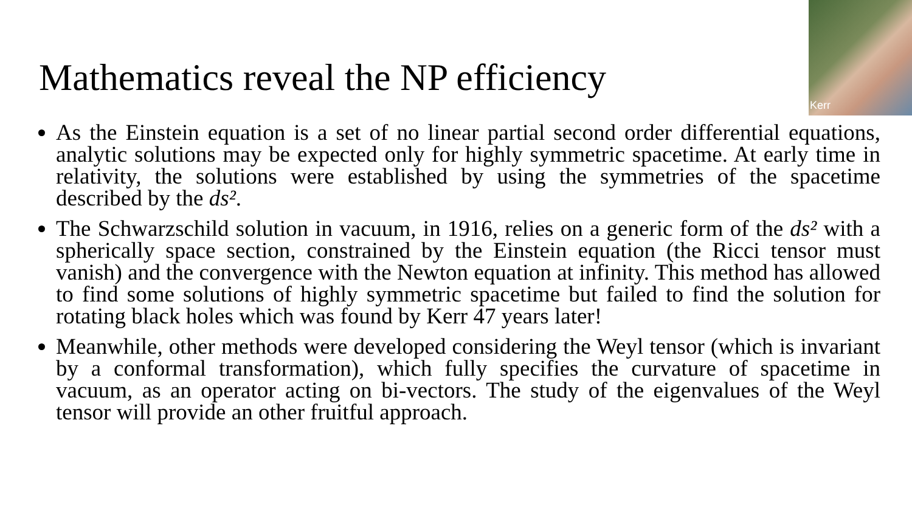Mathematics reveal the NP efficiency
Kerr
As the Einstein equation is a set of no linear partial second order differential equations, analytic solutions may be expected only for highly symmetric spacetime. At early time in relativity, the solutions were established by using the symmetries of the spacetime described by the ds².
The Schwarzschild solution in vacuum, in 1916, relies on a generic form of the ds² with a spherically space section, constrained by the Einstein equation (the Ricci tensor must vanish) and the convergence with the Newton equation at infinity. This method has allowed to find some solutions of highly symmetric spacetime but failed to find the solution for rotating black holes which was found by Kerr 47 years later!
Meanwhile, other methods were developed considering the Weyl tensor (which is invariant by a conformal transformation), which fully specifies the curvature of spacetime in vacuum, as an operator acting on bi-vectors. The study of the eigenvalues of the Weyl tensor will provide an other fruitful approach.